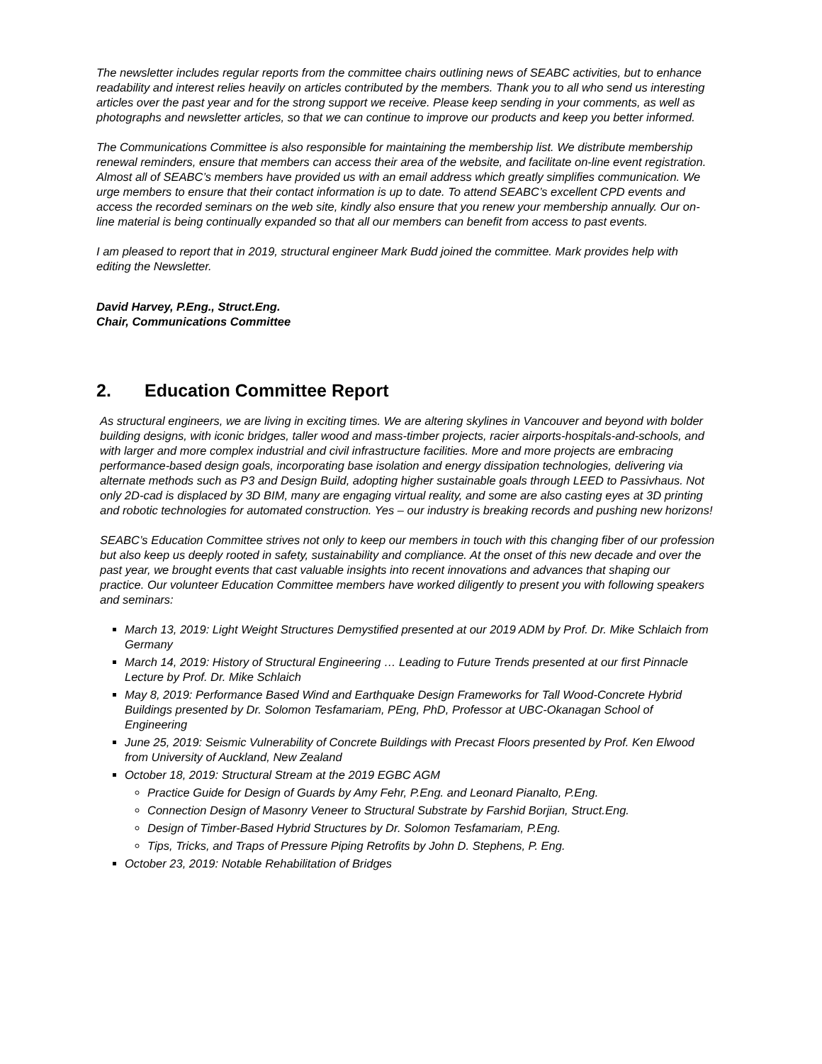The newsletter includes regular reports from the committee chairs outlining news of SEABC activities, but to enhance readability and interest relies heavily on articles contributed by the members. Thank you to all who send us interesting articles over the past year and for the strong support we receive. Please keep sending in your comments, as well as photographs and newsletter articles, so that we can continue to improve our products and keep you better informed.
The Communications Committee is also responsible for maintaining the membership list. We distribute membership renewal reminders, ensure that members can access their area of the website, and facilitate on-line event registration. Almost all of SEABC’s members have provided us with an email address which greatly simplifies communication. We urge members to ensure that their contact information is up to date. To attend SEABC’s excellent CPD events and access the recorded seminars on the web site, kindly also ensure that you renew your membership annually. Our on-line material is being continually expanded so that all our members can benefit from access to past events.
I am pleased to report that in 2019, structural engineer Mark Budd joined the committee. Mark provides help with editing the Newsletter.
David Harvey, P.Eng., Struct.Eng.
Chair, Communications Committee
2. Education Committee Report
As structural engineers, we are living in exciting times. We are altering skylines in Vancouver and beyond with bolder building designs, with iconic bridges, taller wood and mass-timber projects, racier airports-hospitals-and-schools, and with larger and more complex industrial and civil infrastructure facilities. More and more projects are embracing performance-based design goals, incorporating base isolation and energy dissipation technologies, delivering via alternate methods such as P3 and Design Build, adopting higher sustainable goals through LEED to Passivhaus. Not only 2D-cad is displaced by 3D BIM, many are engaging virtual reality, and some are also casting eyes at 3D printing and robotic technologies for automated construction. Yes – our industry is breaking records and pushing new horizons!
SEABC’s Education Committee strives not only to keep our members in touch with this changing fiber of our profession but also keep us deeply rooted in safety, sustainability and compliance. At the onset of this new decade and over the past year, we brought events that cast valuable insights into recent innovations and advances that shaping our practice. Our volunteer Education Committee members have worked diligently to present you with following speakers and seminars:
March 13, 2019: Light Weight Structures Demystified presented at our 2019 ADM by Prof. Dr. Mike Schlaich from Germany
March 14, 2019: History of Structural Engineering … Leading to Future Trends presented at our first Pinnacle Lecture by Prof. Dr. Mike Schlaich
May 8, 2019: Performance Based Wind and Earthquake Design Frameworks for Tall Wood-Concrete Hybrid Buildings presented by Dr. Solomon Tesfamariam, PEng, PhD, Professor at UBC-Okanagan School of Engineering
June 25, 2019: Seismic Vulnerability of Concrete Buildings with Precast Floors presented by Prof. Ken Elwood from University of Auckland, New Zealand
October 18, 2019: Structural Stream at the 2019 EGBC AGM
Practice Guide for Design of Guards by Amy Fehr, P.Eng. and Leonard Pianalto, P.Eng.
Connection Design of Masonry Veneer to Structural Substrate by Farshid Borjian, Struct.Eng.
Design of Timber-Based Hybrid Structures by Dr. Solomon Tesfamariam, P.Eng.
Tips, Tricks, and Traps of Pressure Piping Retrofits by John D. Stephens, P. Eng.
October 23, 2019: Notable Rehabilitation of Bridges